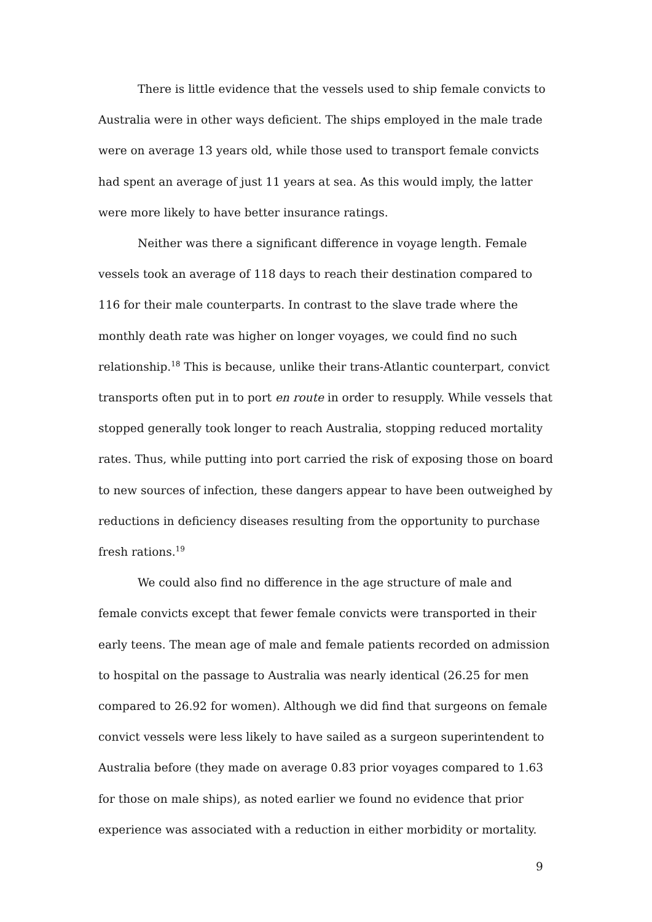There is little evidence that the vessels used to ship female convicts to Australia were in other ways deficient. The ships employed in the male trade were on average 13 years old, while those used to transport female convicts had spent an average of just 11 years at sea. As this would imply, the latter were more likely to have better insurance ratings.
Neither was there a significant difference in voyage length. Female vessels took an average of 118 days to reach their destination compared to 116 for their male counterparts. In contrast to the slave trade where the monthly death rate was higher on longer voyages, we could find no such relationship.<sup>18</sup> This is because, unlike their trans-Atlantic counterpart, convict transports often put in to port en route in order to resupply. While vessels that stopped generally took longer to reach Australia, stopping reduced mortality rates. Thus, while putting into port carried the risk of exposing those on board to new sources of infection, these dangers appear to have been outweighed by reductions in deficiency diseases resulting from the opportunity to purchase fresh rations.<sup>19</sup>
We could also find no difference in the age structure of male and female convicts except that fewer female convicts were transported in their early teens. The mean age of male and female patients recorded on admission to hospital on the passage to Australia was nearly identical (26.25 for men compared to 26.92 for women). Although we did find that surgeons on female convict vessels were less likely to have sailed as a surgeon superintendent to Australia before (they made on average 0.83 prior voyages compared to 1.63 for those on male ships), as noted earlier we found no evidence that prior experience was associated with a reduction in either morbidity or mortality.
9